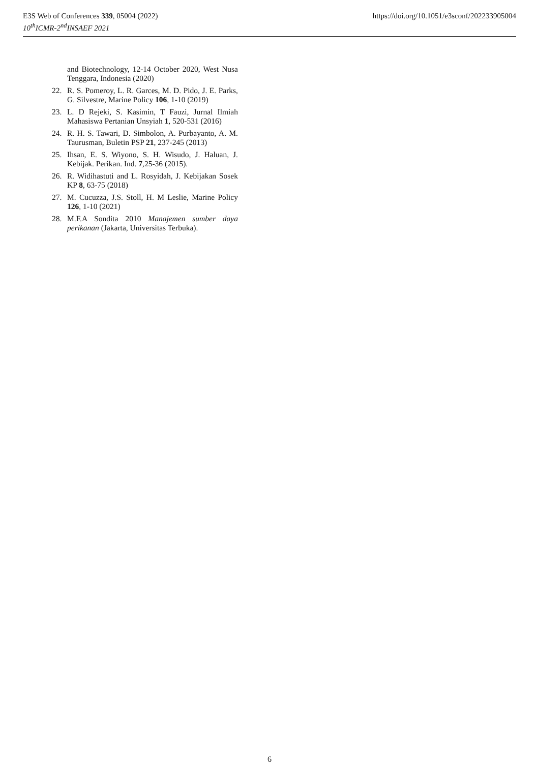E3S Web of Conferences 339, 05004 (2022)
10<sup>th</sup>ICMR-2<sup>nd</sup>INSAEF 2021
https://doi.org/10.1051/e3sconf/202233905004
and Biotechnology, 12-14 October 2020, West Nusa Tenggara, Indonesia (2020)
22. R. S. Pomeroy, L. R. Garces, M. D. Pido, J. E. Parks, G. Silvestre, Marine Policy 106, 1-10 (2019)
23. L. D Rejeki, S. Kasimin, T Fauzi, Jurnal Ilmiah Mahasiswa Pertanian Unsyiah 1, 520-531 (2016)
24. R. H. S. Tawari, D. Simbolon, A. Purbayanto, A. M. Taurusman, Buletin PSP 21, 237-245 (2013)
25. Ihsan, E. S. Wiyono, S. H. Wisudo, J. Haluan, J. Kebijak. Perikan. Ind. 7,25-36 (2015).
26. R. Widihastuti and L. Rosyidah, J. Kebijakan Sosek KP 8, 63-75 (2018)
27. M. Cucuzza, J.S. Stoll, H. M Leslie, Marine Policy 126, 1-10 (2021)
28. M.F.A Sondita 2010 Manajemen sumber daya perikanan (Jakarta, Universitas Terbuka).
6